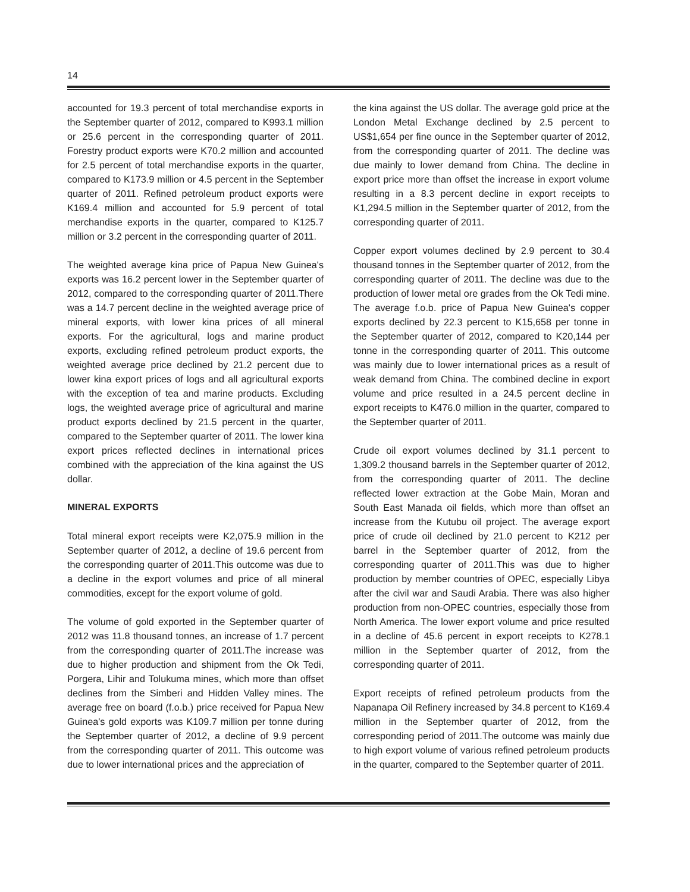14
accounted for 19.3 percent of total merchandise exports in the September quarter of 2012, compared to K993.1 million or 25.6 percent in the corresponding quarter of 2011. Forestry product exports were K70.2 million and accounted for 2.5 percent of total merchandise exports in the quarter, compared to K173.9 million or 4.5 percent in the September quarter of 2011. Refined petroleum product exports were K169.4 million and accounted for 5.9 percent of total merchandise exports in the quarter, compared to K125.7 million or 3.2 percent in the corresponding quarter of 2011.
The weighted average kina price of Papua New Guinea's exports was 16.2 percent lower in the September quarter of 2012, compared to the corresponding quarter of 2011.There was a 14.7 percent decline in the weighted average price of mineral exports, with lower kina prices of all mineral exports. For the agricultural, logs and marine product exports, excluding refined petroleum product exports, the weighted average price declined by 21.2 percent due to lower kina export prices of logs and all agricultural exports with the exception of tea and marine products. Excluding logs, the weighted average price of agricultural and marine product exports declined by 21.5 percent in the quarter, compared to the September quarter of 2011. The lower kina export prices reflected declines in international prices combined with the appreciation of the kina against the US dollar.
MINERAL EXPORTS
Total mineral export receipts were K2,075.9 million in the September quarter of 2012, a decline of 19.6 percent from the corresponding quarter of 2011.This outcome was due to a decline in the export volumes and price of all mineral commodities, except for the export volume of gold.
The volume of gold exported in the September quarter of 2012 was 11.8 thousand tonnes, an increase of 1.7 percent from the corresponding quarter of 2011.The increase was due to higher production and shipment from the Ok Tedi, Porgera, Lihir and Tolukuma mines, which more than offset declines from the Simberi and Hidden Valley mines. The average free on board (f.o.b.) price received for Papua New Guinea's gold exports was K109.7 million per tonne during the September quarter of 2012, a decline of 9.9 percent from the corresponding quarter of 2011. This outcome was due to lower international prices and the appreciation of
the kina against the US dollar. The average gold price at the London Metal Exchange declined by 2.5 percent to US$1,654 per fine ounce in the September quarter of 2012, from the corresponding quarter of 2011. The decline was due mainly to lower demand from China. The decline in export price more than offset the increase in export volume resulting in a 8.3 percent decline in export receipts to K1,294.5 million in the September quarter of 2012, from the corresponding quarter of 2011.
Copper export volumes declined by 2.9 percent to 30.4 thousand tonnes in the September quarter of 2012, from the corresponding quarter of 2011. The decline was due to the production of lower metal ore grades from the Ok Tedi mine. The average f.o.b. price of Papua New Guinea's copper exports declined by 22.3 percent to K15,658 per tonne in the September quarter of 2012, compared to K20,144 per tonne in the corresponding quarter of 2011. This outcome was mainly due to lower international prices as a result of weak demand from China. The combined decline in export volume and price resulted in a 24.5 percent decline in export receipts to K476.0 million in the quarter, compared to the September quarter of 2011.
Crude oil export volumes declined by 31.1 percent to 1,309.2 thousand barrels in the September quarter of 2012, from the corresponding quarter of 2011. The decline reflected lower extraction at the Gobe Main, Moran and South East Manada oil fields, which more than offset an increase from the Kutubu oil project. The average export price of crude oil declined by 21.0 percent to K212 per barrel in the September quarter of 2012, from the corresponding quarter of 2011.This was due to higher production by member countries of OPEC, especially Libya after the civil war and Saudi Arabia. There was also higher production from non-OPEC countries, especially those from North America. The lower export volume and price resulted in a decline of 45.6 percent in export receipts to K278.1 million in the September quarter of 2012, from the corresponding quarter of 2011.
Export receipts of refined petroleum products from the Napanapa Oil Refinery increased by 34.8 percent to K169.4 million in the September quarter of 2012, from the corresponding period of 2011.The outcome was mainly due to high export volume of various refined petroleum products in the quarter, compared to the September quarter of 2011.